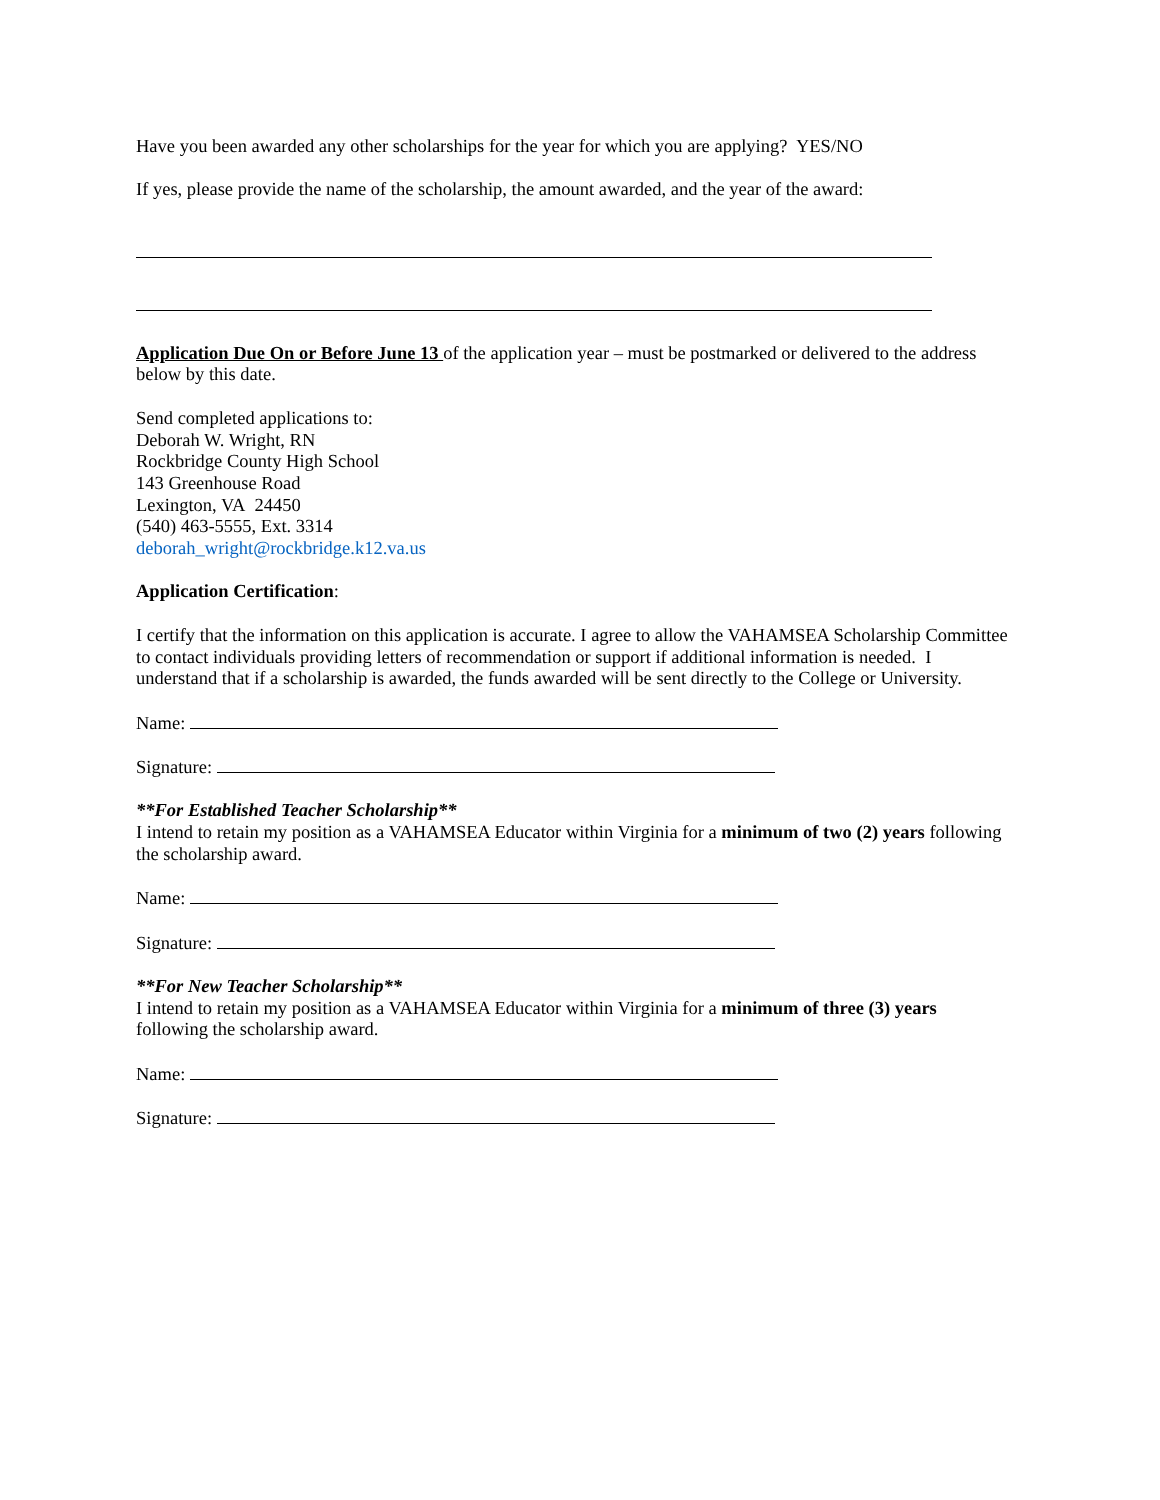Have you been awarded any other scholarships for the year for which you are applying? YES/NO
If yes, please provide the name of the scholarship, the amount awarded, and the year of the award:
Application Due On or Before June 13 of the application year – must be postmarked or delivered to the address below by this date.
Send completed applications to:
Deborah W. Wright, RN
Rockbridge County High School
143 Greenhouse Road
Lexington, VA 24450
(540) 463-5555, Ext. 3314
deborah_wright@rockbridge.k12.va.us
Application Certification:
I certify that the information on this application is accurate. I agree to allow the VAHAMSEA Scholarship Committee to contact individuals providing letters of recommendation or support if additional information is needed. I understand that if a scholarship is awarded, the funds awarded will be sent directly to the College or University.
Name:
Signature:
**For Established Teacher Scholarship**
I intend to retain my position as a VAHAMSEA Educator within Virginia for a minimum of two (2) years following the scholarship award.
Name:
Signature:
**For New Teacher Scholarship**
I intend to retain my position as a VAHAMSEA Educator within Virginia for a minimum of three (3) years following the scholarship award.
Name:
Signature: